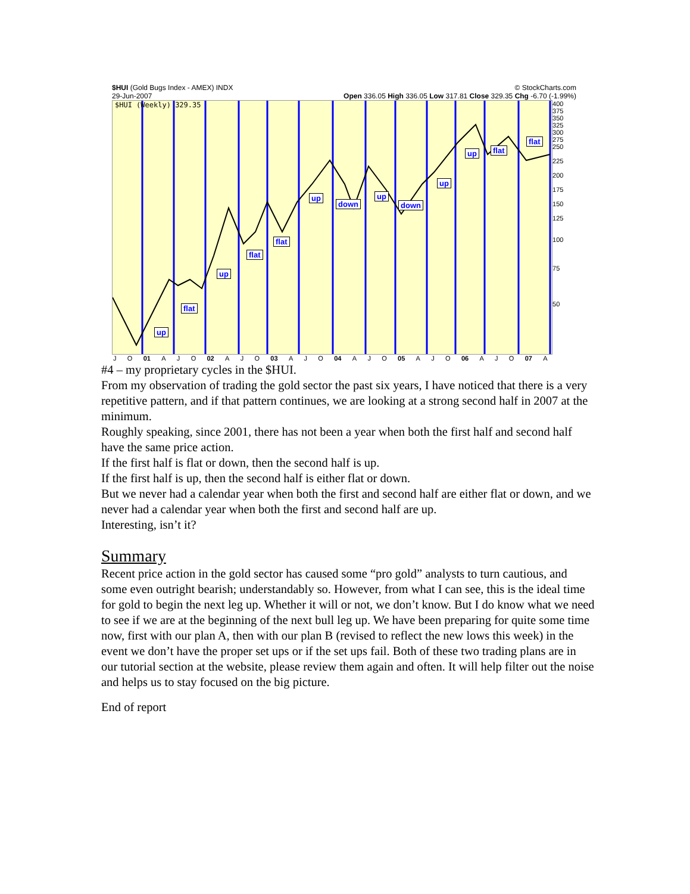$HUI (Gold Bugs Index - AMEX) INDX © StockCharts.com
29-Jun-2007 Open 336.05 High 336.05 Low 317.81 Close 329.35 Chg -6.70 (-1.99%)
$HUI (Weekly) 329.35
up
flat
up
flat
flat
up
down
up
down
up
up flat
flat
400
375
350
325
300
275
250
225
200
175
150
125
100
75
50
J O 01 A J O 02 A J O 03 A J O 04 A J O 05 A J O 06 A J O 07 A
#4 – my proprietary cycles in the $HUI.
From my observation of trading the gold sector the past six years, I have noticed that there is a very repetitive pattern, and if that pattern continues, we are looking at a strong second half in 2007 at the minimum.
Roughly speaking, since 2001, there has not been a year when both the first half and second half have the same price action.
If the first half is flat or down, then the second half is up.
If the first half is up, then the second half is either flat or down.
But we never had a calendar year when both the first and second half are either flat or down, and we never had a calendar year when both the first and second half are up.
Interesting, isn’t it?
Summary
Recent price action in the gold sector has caused some “pro gold” analysts to turn cautious, and some even outright bearish; understandably so. However, from what I can see, this is the ideal time for gold to begin the next leg up. Whether it will or not, we don’t know. But I do know what we need to see if we are at the beginning of the next bull leg up. We have been preparing for quite some time now, first with our plan A, then with our plan B (revised to reflect the new lows this week) in the event we don’t have the proper set ups or if the set ups fail. Both of these two trading plans are in our tutorial section at the website, please review them again and often. It will help filter out the noise and helps us to stay focused on the big picture.
End of report